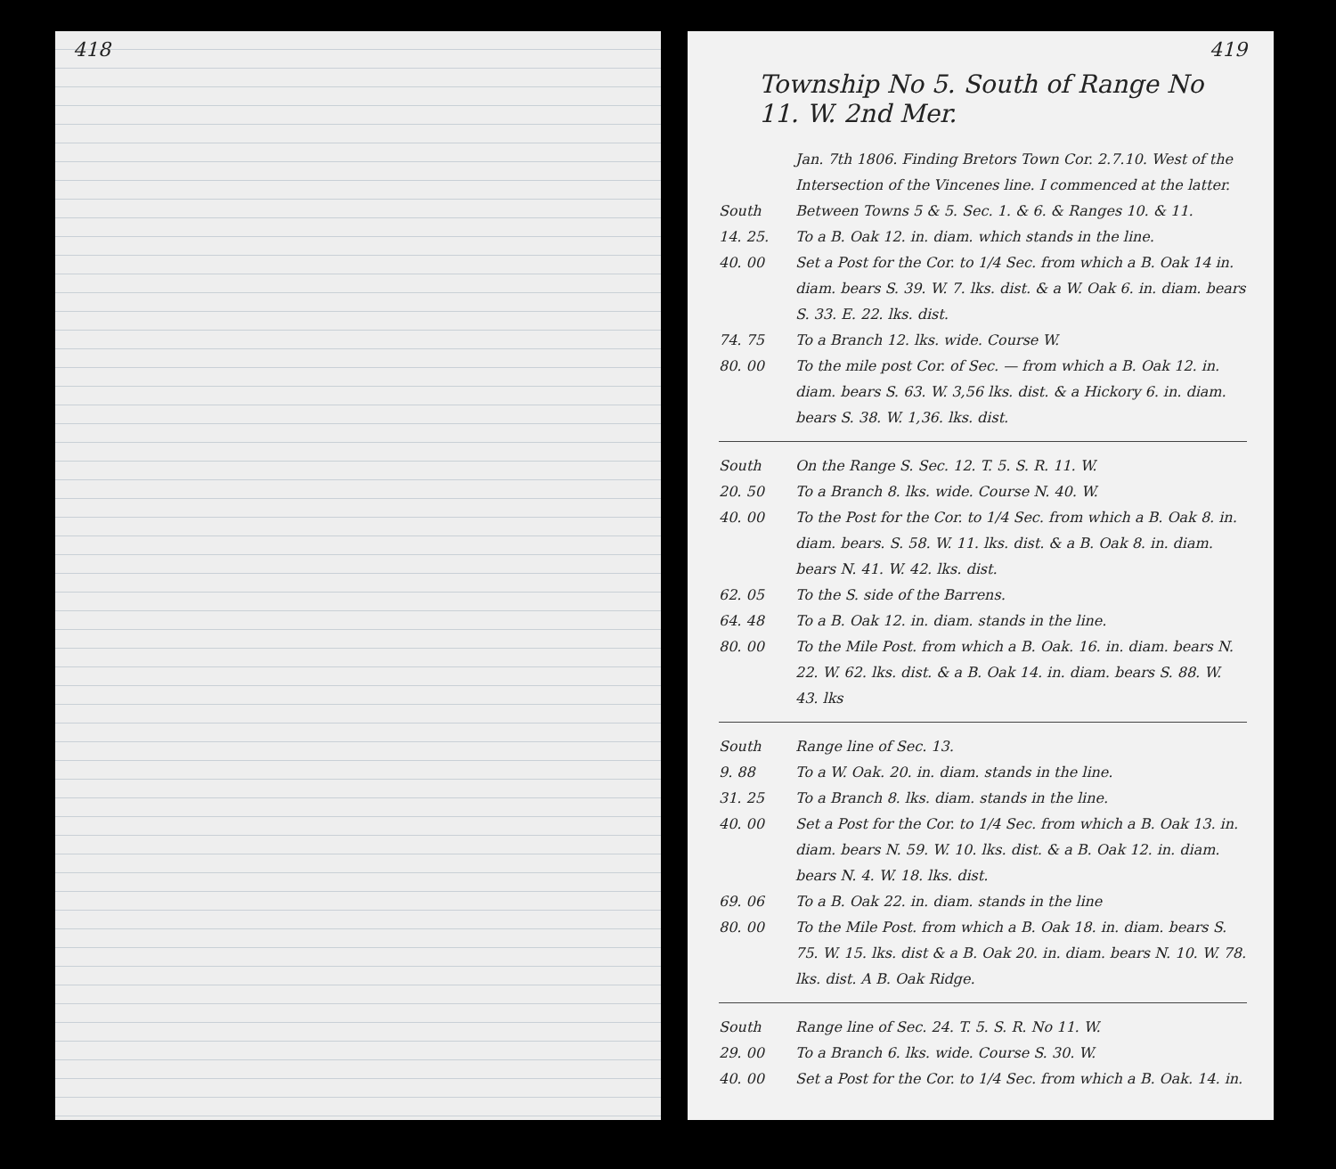418 419
Township No 5. South of Range No 11. W. 2nd Mer.
Jan. 7th 1806. Finding Bretors Town Cor. 2.7.10. West of the Intersection of the Vincenes line. I commenced at the latter.
South Between Towns 5 & 5. Sec. 1. & 6. & Ranges 10. & 11.
14. 25. To a B. Oak 12. in. diam. which stands in the line.
40. 00 Set a Post for the Cor. to 1/4 Sec. from which a B. Oak 14 in. diam. bears S. 39. W. 7. lks. dist. & a W. Oak 6. in. diam. bears S. 33. E. 22. lks. dist.
74. 75 To a Branch 12. lks. wide. Course W.
80. 00 To the mile post Cor. of Sec. — from which a B. Oak 12. in. diam. bears S. 63. W. 3,56 lks. dist. & a Hickory 6. in. diam. bears S. 38. W. 1,36. lks. dist.
South On the Range S. Sec. 12. T. 5. S. R. 11. W.
20. 50 To a Branch 8. lks. wide. Course N. 40. W.
40. 00 To the Post for the Cor. to 1/4 Sec. from which a B. Oak 8. in. diam. bears. S. 58. W. 11. lks. dist. & a B. Oak 8. in. diam. bears N. 41. W. 42. lks. dist.
62. 05 To the S. side of the Barrens.
64. 48 To a B. Oak 12. in. diam. stands in the line.
80. 00 To the Mile Post. from which a B. Oak. 16. in. diam. bears N. 22. W. 62. lks. dist. & a B. Oak 14. in. diam. bears S. 88. W. 43. lks
South Range line of Sec. 13.
9. 88 To a W. Oak. 20. in. diam. stands in the line.
31. 25 To a Branch 8. lks. diam. stands in the line.
40. 00 Set a Post for the Cor. to 1/4 Sec. from which a B. Oak 13. in. diam. bears N. 59. W. 10. lks. dist. & a B. Oak 12. in. diam. bears N. 4. W. 18. lks. dist.
69. 06 To a B. Oak 22. in. diam. stands in the line
80. 00 To the Mile Post. from which a B. Oak 18. in. diam. bears S. 75. W. 15. lks. dist & a B. Oak 20. in. diam. bears N. 10. W. 78. lks. dist. A B. Oak Ridge.
South Range line of Sec. 24. T. 5. S. R. No 11. W.
29. 00 To a Branch 6. lks. wide. Course S. 30. W.
40. 00 Set a Post for the Cor. to 1/4 Sec. from which a B. Oak. 14. in.